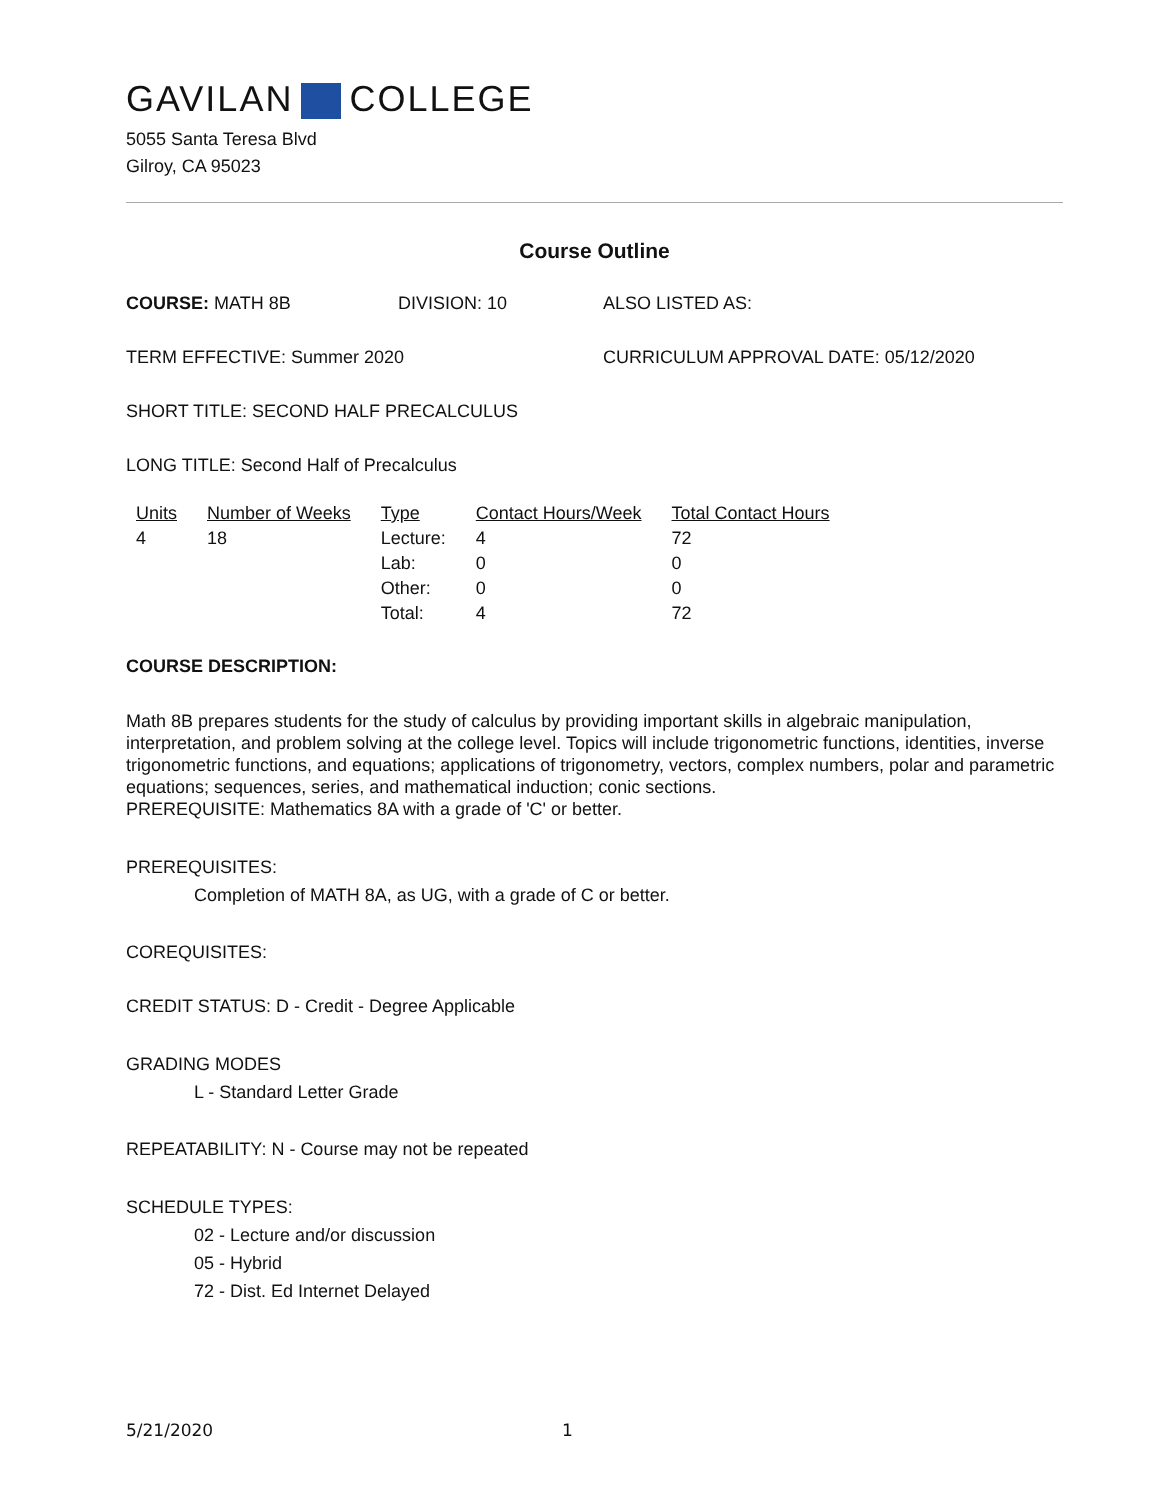GAVILAN COLLEGE
5055 Santa Teresa Blvd
Gilroy, CA 95023
Course Outline
COURSE: MATH 8B DIVISION: 10 ALSO LISTED AS:
TERM EFFECTIVE: Summer 2020 CURRICULUM APPROVAL DATE: 05/12/2020
SHORT TITLE: SECOND HALF PRECALCULUS
LONG TITLE: Second Half of Precalculus
| Units | Number of Weeks | Type | Contact Hours/Week | Total Contact Hours |
| --- | --- | --- | --- | --- |
| 4 | 18 | Lecture: | 4 | 72 |
| | | Lab: | 0 | 0 |
| | | Other: | 0 | 0 |
| | | Total: | 4 | 72 |
COURSE DESCRIPTION:
Math 8B prepares students for the study of calculus by providing important skills in algebraic manipulation, interpretation, and problem solving at the college level. Topics will include trigonometric functions, identities, inverse trigonometric functions, and equations; applications of trigonometry, vectors, complex numbers, polar and parametric equations; sequences, series, and mathematical induction; conic sections.
PREREQUISITE: Mathematics 8A with a grade of 'C' or better.
PREREQUISITES:
Completion of MATH 8A, as UG, with a grade of C or better.
COREQUISITES:
CREDIT STATUS: D - Credit - Degree Applicable
GRADING MODES
L - Standard Letter Grade
REPEATABILITY: N - Course may not be repeated
SCHEDULE TYPES:
02 - Lecture and/or discussion
05 - Hybrid
72 - Dist. Ed Internet Delayed
5/21/2020 1